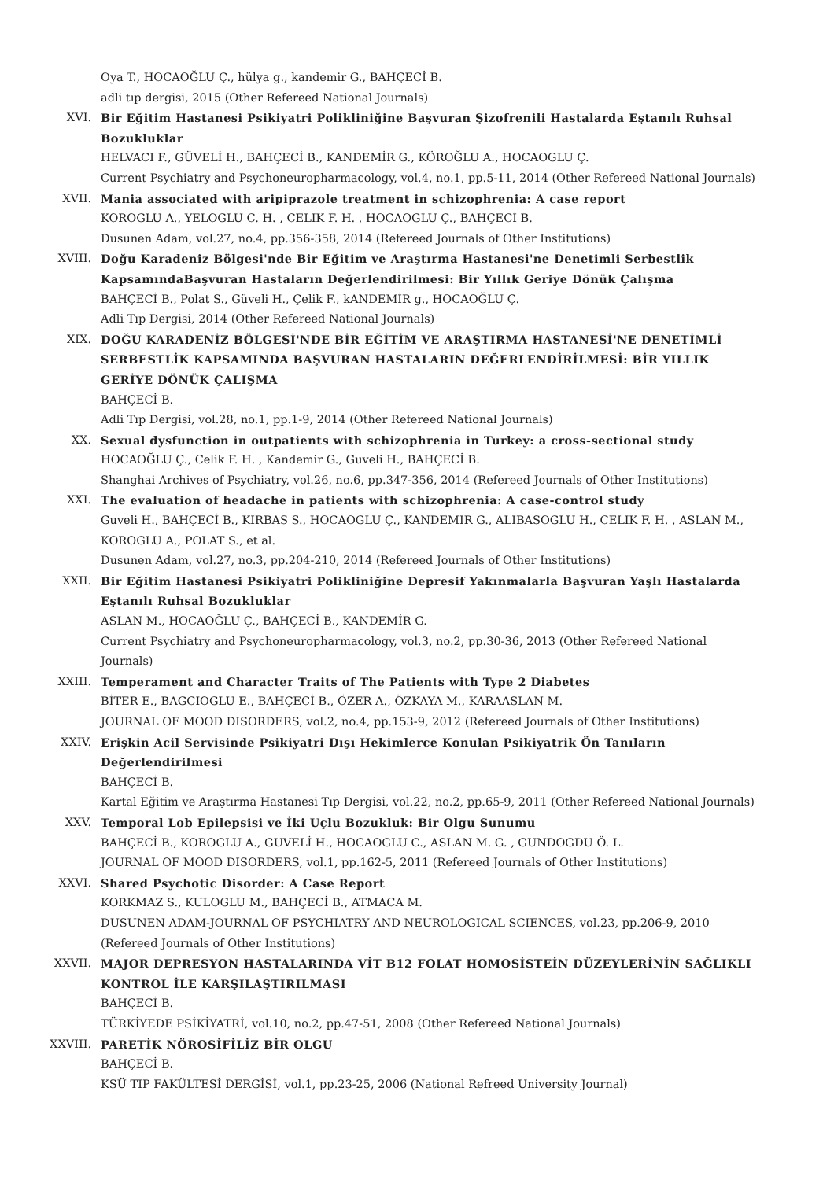Oya T., HOCAOĞLU Ç., hülya g., kandemir G., BAHÇECİ B.
adli tıp dergisi, 2015 (Other Refereed National Journals)
XVI. Bir Eğitim Hastanesi Psikiyatri Polikliniğine Başvuran Şizofrenili Hastalarda Eştanılı Ruhsal Bozukluklar
HELVACI F., GÜVELİ H., BAHÇECİ B., KANDEMİR G., KÖROĞLU A., HOCAOGLU Ç.
Current Psychiatry and Psychoneuropharmacology, vol.4, no.1, pp.5-11, 2014 (Other Refereed National Journals)
XVII. Mania associated with aripiprazole treatment in schizophrenia: A case report
KOROGLU A., YELOGLU C. H. , CELIK F. H. , HOCAOGLU Ç., BAHÇECİ B.
Dusunen Adam, vol.27, no.4, pp.356-358, 2014 (Refereed Journals of Other Institutions)
XVIII. Doğu Karadeniz Bölgesi'nde Bir Eğitim ve Araştırma Hastanesi'ne Denetimli Serbestlik KapsamındaBaşvuran Hastaların Değerlendirilmesi: Bir Yıllık Geriye Dönük Çalışma
BAHÇECİ B., Polat S., Güveli H., Çelik F., kANDEMİR g., HOCAOĞLU Ç.
Adli Tıp Dergisi, 2014 (Other Refereed National Journals)
XIX. DOĞU KARADENİZ BÖLGESİ'NDE BİR EĞİTİM VE ARAŞTIRMA HASTANESİ'NE DENETİMLİ SERBESTLİK KAPSAMINDA BAŞVURAN HASTALARIN DEĞERLENDİRİLMESİ: BİR YILLIK GERİYE DÖNÜK ÇALIŞMA
BAHÇECİ B.
Adli Tıp Dergisi, vol.28, no.1, pp.1-9, 2014 (Other Refereed National Journals)
XX. Sexual dysfunction in outpatients with schizophrenia in Turkey: a cross-sectional study
HOCAOĞLU Ç., Celik F. H. , Kandemir G., Guveli H., BAHÇECİ B.
Shanghai Archives of Psychiatry, vol.26, no.6, pp.347-356, 2014 (Refereed Journals of Other Institutions)
XXI. The evaluation of headache in patients with schizophrenia: A case-control study
Guveli H., BAHÇECİ B., KIRBAS S., HOCAOGLU Ç., KANDEMIR G., ALIBASOGLU H., CELIK F. H. , ASLAN M., KOROGLU A., POLAT S., et al.
Dusunen Adam, vol.27, no.3, pp.204-210, 2014 (Refereed Journals of Other Institutions)
XXII. Bir Eğitim Hastanesi Psikiyatri Polikliniğine Depresif Yakınmalarla Başvuran Yaşlı Hastalarda Eştanılı Ruhsal Bozukluklar
ASLAN M., HOCAOĞLU Ç., BAHÇECİ B., KANDEMİR G.
Current Psychiatry and Psychoneuropharmacology, vol.3, no.2, pp.30-36, 2013 (Other Refereed National Journals)
XXIII. Temperament and Character Traits of The Patients with Type 2 Diabetes
BİTER E., BAGCIOGLU E., BAHÇECİ B., ÖZER A., ÖZKAYA M., KARAASLAN M.
JOURNAL OF MOOD DISORDERS, vol.2, no.4, pp.153-9, 2012 (Refereed Journals of Other Institutions)
XXIV. Erişkin Acil Servisinde Psikiyatri Dışı Hekimlerce Konulan Psikiyatrik Ön Tanıların Değerlendirilmesi
BAHÇECİ B.
Kartal Eğitim ve Araştırma Hastanesi Tıp Dergisi, vol.22, no.2, pp.65-9, 2011 (Other Refereed National Journals)
XXV. Temporal Lob Epilepsisi ve İki Uçlu Bozukluk: Bir Olgu Sunumu
BAHÇECİ B., KOROGLU A., GUVELİ H., HOCAOGLU C., ASLAN M. G. , GUNDOGDU Ö. L.
JOURNAL OF MOOD DISORDERS, vol.1, pp.162-5, 2011 (Refereed Journals of Other Institutions)
XXVI. Shared Psychotic Disorder: A Case Report
KORKMAZ S., KULOGLU M., BAHÇECİ B., ATMACA M.
DUSUNEN ADAM-JOURNAL OF PSYCHIATRY AND NEUROLOGICAL SCIENCES, vol.23, pp.206-9, 2010 (Refereed Journals of Other Institutions)
XXVII. MAJOR DEPRESYON HASTALARINDA VİT B12 FOLAT HOMOSİSTEİN DÜZEYLERİNİN SAĞLIKLI KONTROL İLE KARŞILAŞTIRILMASI
BAHÇECİ B.
TÜRKİYEDE PSİKİYATRİ, vol.10, no.2, pp.47-51, 2008 (Other Refereed National Journals)
XXVIII. PARETİK NÖROSİFİLİZ BİR OLGU
BAHÇECİ B.
KSÜ TIP FAKÜLTESİ DERGİSİ, vol.1, pp.23-25, 2006 (National Refreed University Journal)